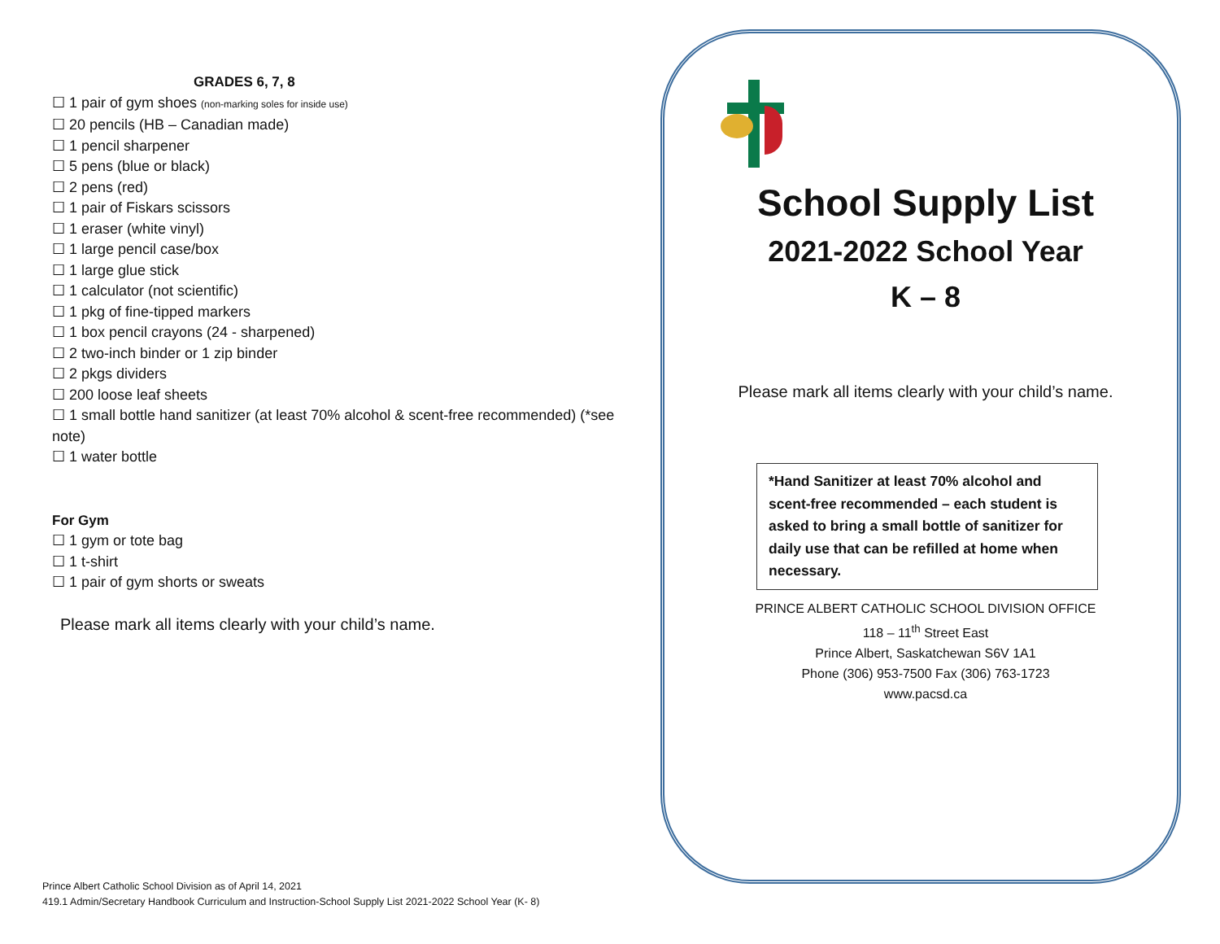GRADES 6, 7, 8
☐ 1 pair of gym shoes (non-marking soles for inside use)
☐ 20 pencils (HB – Canadian made)
☐ 1 pencil sharpener
☐ 5 pens (blue or black)
☐ 2 pens (red)
☐ 1 pair of Fiskars scissors
☐ 1 eraser (white vinyl)
☐ 1 large pencil case/box
☐ 1 large glue stick
☐ 1 calculator (not scientific)
☐ 1 pkg of fine-tipped markers
☐ 1 box pencil crayons (24 - sharpened)
☐ 2 two-inch binder or 1 zip binder
☐ 2 pkgs dividers
☐ 200 loose leaf sheets
☐ 1 small bottle hand sanitizer (at least 70% alcohol & scent-free recommended) (*see note)
☐ 1 water bottle
For Gym
☐ 1 gym or tote bag
☐ 1 t-shirt
☐ 1 pair of gym shorts or sweats
Please mark all items clearly with your child’s name.
Prince Albert Catholic School Division as of April 14, 2021
419.1 Admin/Secretary Handbook Curriculum and Instruction-School Supply List 2021-2022 School Year (K- 8)
School Supply List
2021-2022 School Year
K – 8
Please mark all items clearly with your child’s name.
*Hand Sanitizer at least 70% alcohol and scent-free recommended – each student is asked to bring a small bottle of sanitizer for daily use that can be refilled at home when necessary.
PRINCE ALBERT CATHOLIC SCHOOL DIVISION OFFICE
118 – 11<sup>th</sup> Street East
Prince Albert, Saskatchewan S6V 1A1
Phone (306) 953-7500 Fax (306) 763-1723
www.pacsd.ca